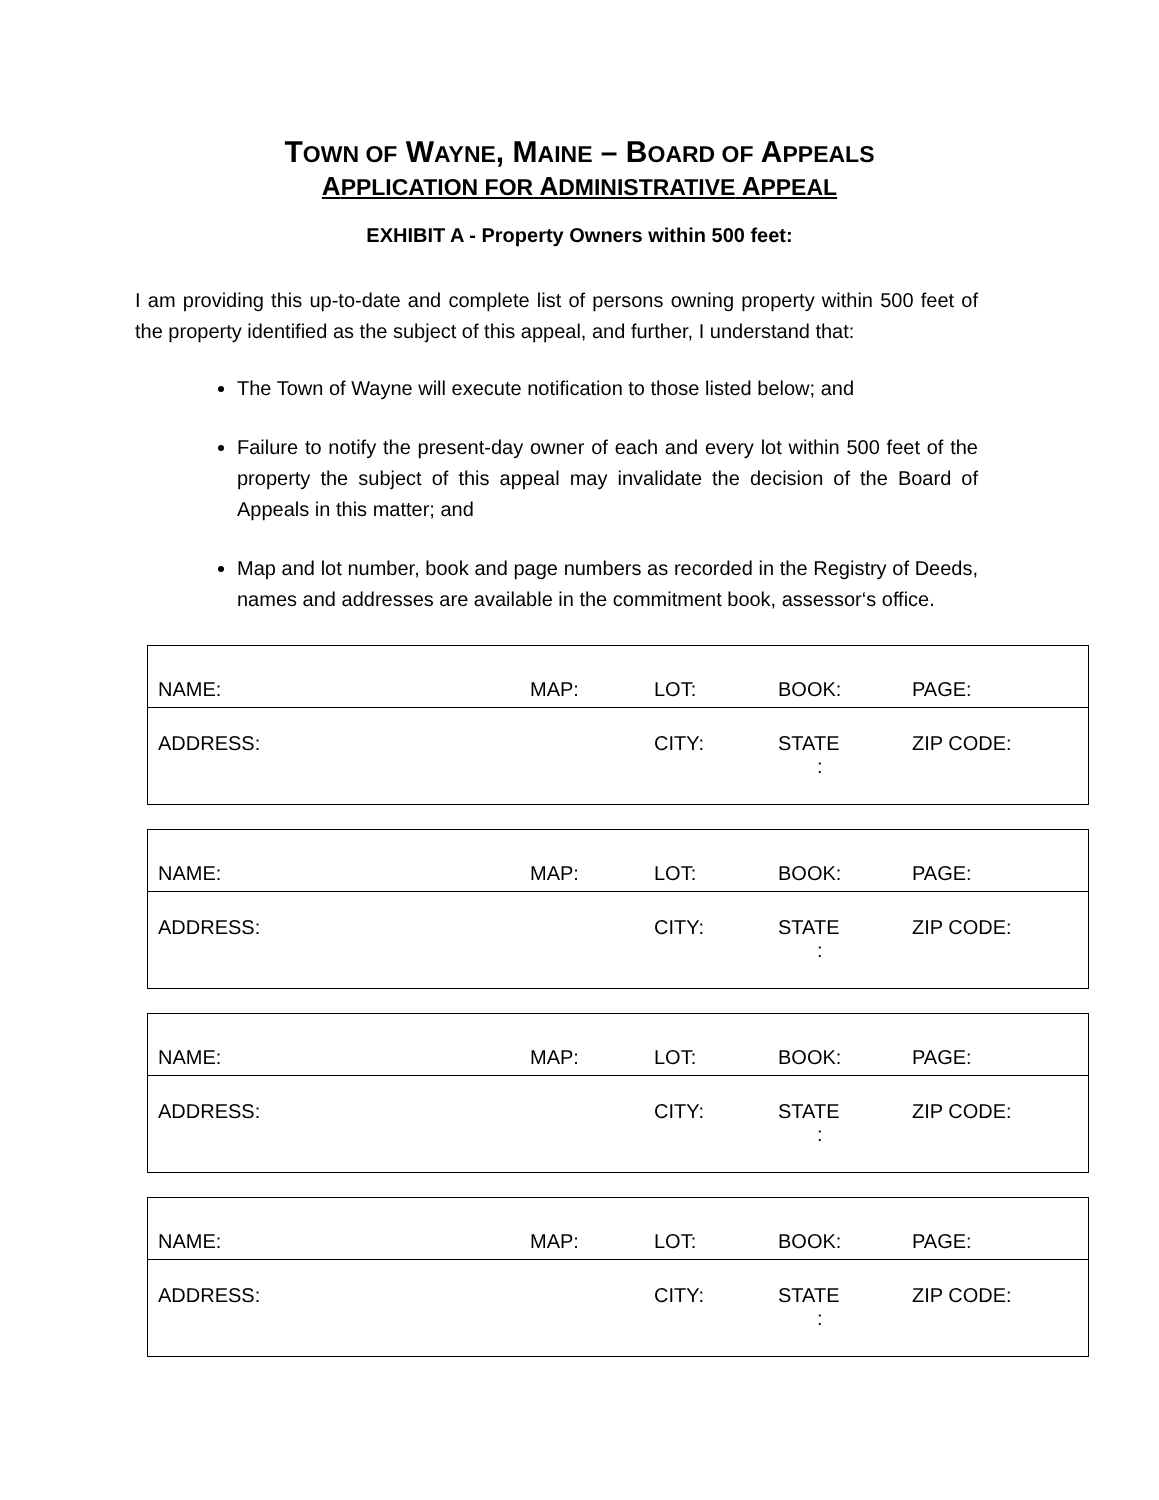TOWN OF WAYNE, MAINE – BOARD OF APPEALS
APPLICATION FOR ADMINISTRATIVE APPEAL
EXHIBIT A - Property Owners within 500 feet:
I am providing this up-to-date and complete list of persons owning property within 500 feet of the property identified as the subject of this appeal, and further, I understand that:
The Town of Wayne will execute notification to those listed below; and
Failure to notify the present-day owner of each and every lot within 500 feet of the property the subject of this appeal may invalidate the decision of the Board of Appeals in this matter; and
Map and lot number, book and page numbers as recorded in the Registry of Deeds, names and addresses are available in the commitment book, assessor‘s office.
| NAME: | MAP: | LOT: | BOOK: | PAGE: |
| ADDRESS: | | CITY: | STATE : | ZIP CODE: |
| NAME: | MAP: | LOT: | BOOK: | PAGE: |
| ADDRESS: | | CITY: | STATE : | ZIP CODE: |
| NAME: | MAP: | LOT: | BOOK: | PAGE: |
| ADDRESS: | | CITY: | STATE : | ZIP CODE: |
| NAME: | MAP: | LOT: | BOOK: | PAGE: |
| ADDRESS: | | CITY: | STATE : | ZIP CODE: |